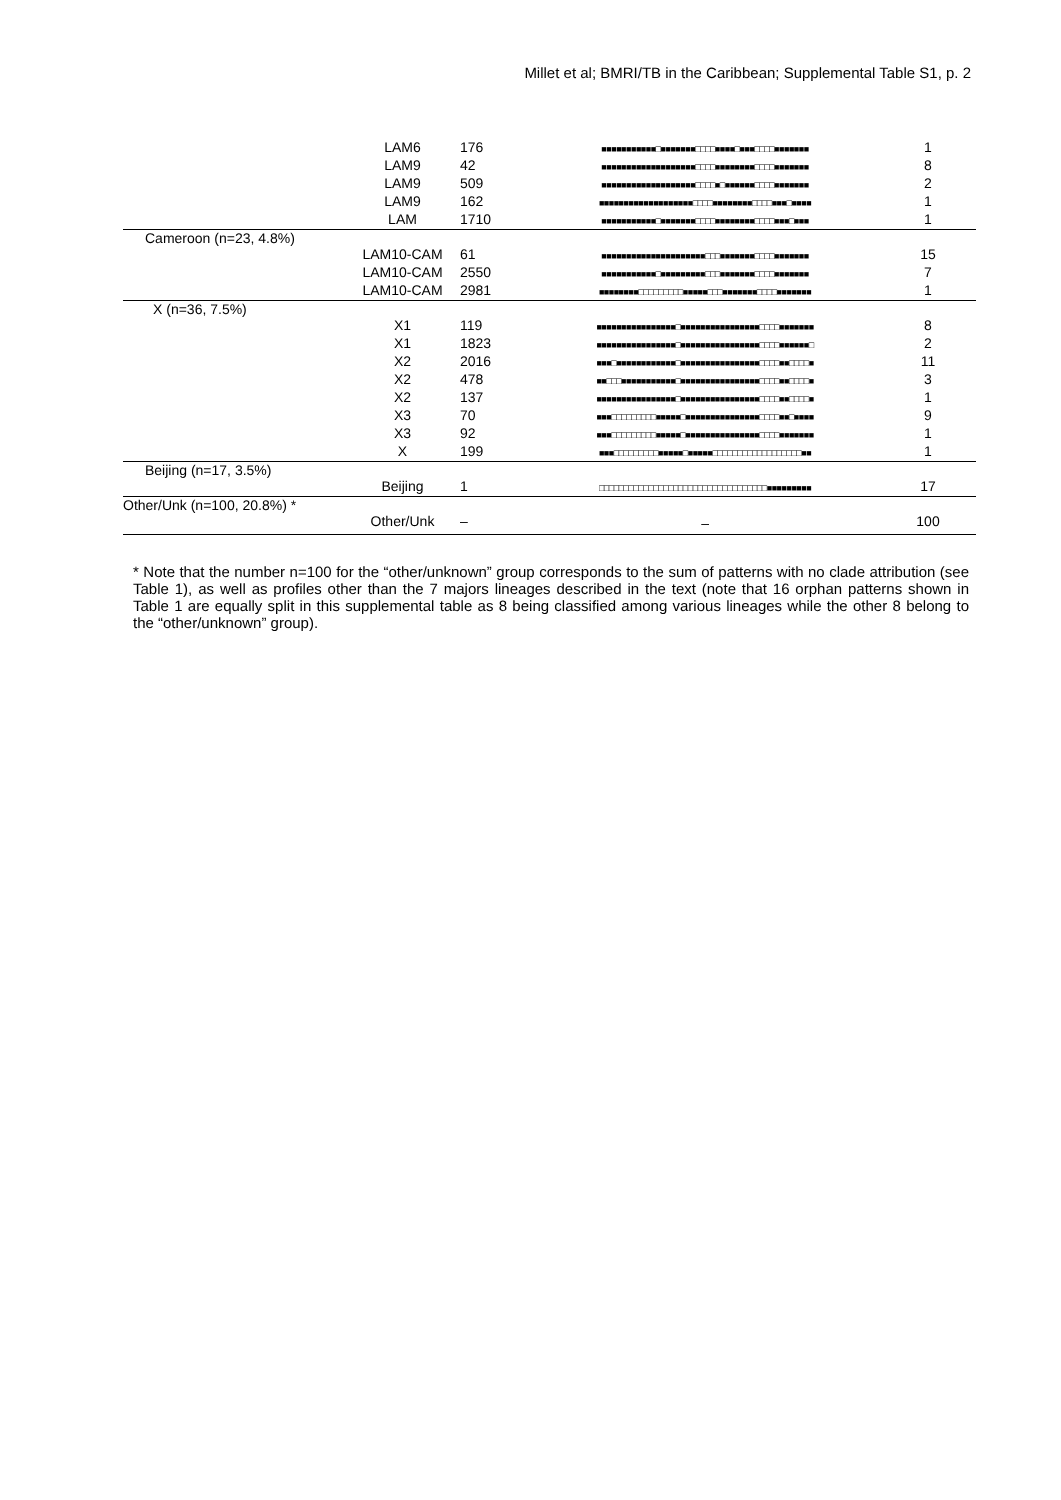Millet et al; BMRI/TB in the Caribbean; Supplemental Table S1, p. 2
| | LAM6 | 176 | ■■■■■■■■■■■□■■■■■■■□□□□■■■■□■■■□□□□■■■■■■■ | 1 |
| | LAM9 | 42 | ■■■■■■■■■■■■■■■■■■■□□□□■■■■■■■■□□□□■■■■■■■ | 8 |
| | LAM9 | 509 | ■■■■■■■■■■■■■■■■■■■□□□□■□■■■■■■□□□□■■■■■■■ | 2 |
| | LAM9 | 162 | ■■■■■■■■■■■■■■■■■■■□□□□■■■■■■■■□□□□■■■□■■■■ | 1 |
| | LAM | 1710 | ■■■■■■■■■■■□■■■■■■■□□□□■■■■■■■■□□□□■■■□■■■ | 1 |
| Cameroon (n=23, 4.8%) | | | | |
| | LAM10-CAM | 61 | ■■■■■■■■■■■■■■■■■■■■■□□□■■■■■■■□□□□■■■■■■■ | 15 |
| | LAM10-CAM | 2550 | ■■■■■■■■■■■□■■■■■■■■■□□□■■■■■■■□□□□■■■■■■■ | 7 |
| | LAM10-CAM | 2981 | ■■■■■■■■□□□□□□□□□■■■■■□□□■■■■■■■□□□□■■■■■■■ | 1 |
| X (n=36, 7.5%) | | | | |
| | X1 | 119 | ■■■■■■■■■■■■■■■■□■■■■■■■■■■■■■■■■□□□□■■■■■■■ | 8 |
| | X1 | 1823 | ■■■■■■■■■■■■■■■■□■■■■■■■■■■■■■■■■□□□□■■■■■■□ | 2 |
| | X2 | 2016 | ■■■□■■■■■■■■■■■■□■■■■■■■■■■■■■■■■□□□□■■□□□□■ | 11 |
| | X2 | 478 | ■■□□□■■■■■■■■■■■□■■■■■■■■■■■■■■■■□□□□■■□□□□■ | 3 |
| | X2 | 137 | ■■■■■■■■■■■■■■■■□■■■■■■■■■■■■■■■■□□□□■■□□□□■ | 1 |
| | X3 | 70 | ■■■□□□□□□□□□■■■■■□■■■■■■■■■■■■■■■□□□□■■□■■■■ | 9 |
| | X3 | 92 | ■■■□□□□□□□□□■■■■■□■■■■■■■■■■■■■■■□□□□■■■■■■■ | 1 |
| | X | 199 | ■■■□□□□□□□□□■■■■■□■■■■■□□□□□□□□□□□□□□□□□□■■ | 1 |
| Beijing (n=17, 3.5%) | | | | |
| | Beijing | 1 | □□□□□□□□□□□□□□□□□□□□□□□□□□□□□□□□□□■■■■■■■■■ | 17 |
| Other/Unk (n=100, 20.8%) * | | | | |
| | Other/Unk | – | – | 100 |
* Note that the number n=100 for the “other/unknown” group corresponds to the sum of patterns with no clade attribution (see Table 1), as well as profiles other than the 7 majors lineages described in the text (note that 16 orphan patterns shown in Table 1 are equally split in this supplemental table as 8 being classified among various lineages while the other 8 belong to the “other/unknown” group).